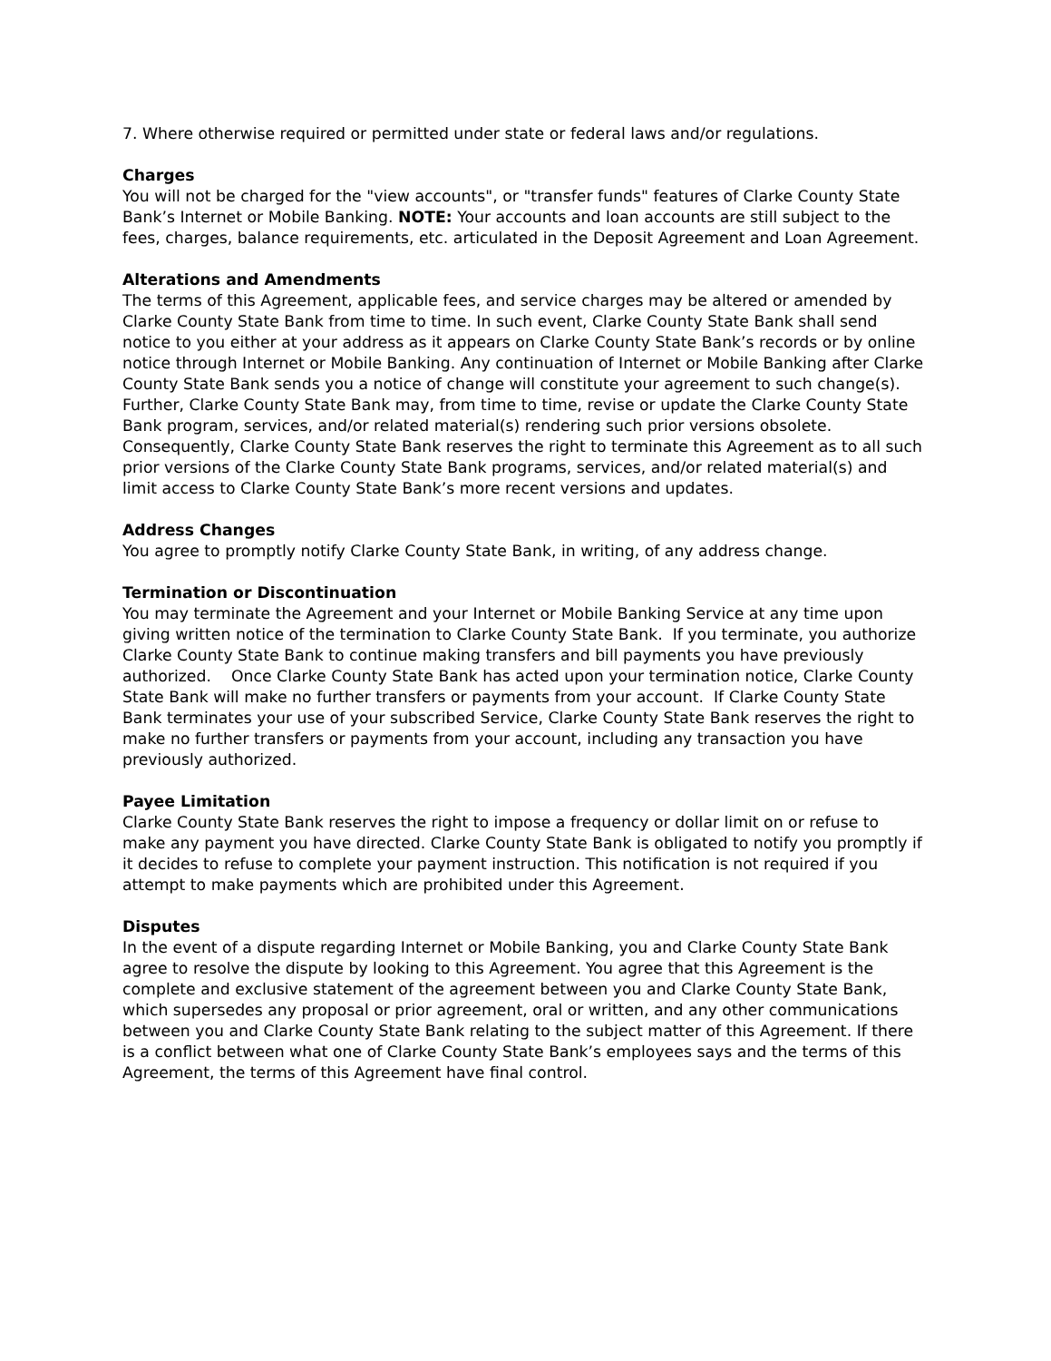7. Where otherwise required or permitted under state or federal laws and/or regulations.
Charges You will not be charged for the "view accounts", or "transfer funds" features of Clarke County State Bank’s Internet or Mobile Banking. NOTE: Your accounts and loan accounts are still subject to the fees, charges, balance requirements, etc. articulated in the Deposit Agreement and Loan Agreement.
Alterations and Amendments The terms of this Agreement, applicable fees, and service charges may be altered or amended by Clarke County State Bank from time to time. In such event, Clarke County State Bank shall send notice to you either at your address as it appears on Clarke County State Bank’s records or by online notice through Internet or Mobile Banking. Any continuation of Internet or Mobile Banking after Clarke County State Bank sends you a notice of change will constitute your agreement to such change(s). Further, Clarke County State Bank may, from time to time, revise or update the Clarke County State Bank program, services, and/or related material(s) rendering such prior versions obsolete. Consequently, Clarke County State Bank reserves the right to terminate this Agreement as to all such prior versions of the Clarke County State Bank programs, services, and/or related material(s) and limit access to Clarke County State Bank’s more recent versions and updates.
Address Changes You agree to promptly notify Clarke County State Bank, in writing, of any address change.
Termination or Discontinuation You may terminate the Agreement and your Internet or Mobile Banking Service at any time upon giving written notice of the termination to Clarke County State Bank. If you terminate, you authorize Clarke County State Bank to continue making transfers and bill payments you have previously authorized. Once Clarke County State Bank has acted upon your termination notice, Clarke County State Bank will make no further transfers or payments from your account. If Clarke County State Bank terminates your use of your subscribed Service, Clarke County State Bank reserves the right to make no further transfers or payments from your account, including any transaction you have previously authorized.
Payee Limitation Clarke County State Bank reserves the right to impose a frequency or dollar limit on or refuse to make any payment you have directed. Clarke County State Bank is obligated to notify you promptly if it decides to refuse to complete your payment instruction. This notification is not required if you attempt to make payments which are prohibited under this Agreement.
Disputes In the event of a dispute regarding Internet or Mobile Banking, you and Clarke County State Bank agree to resolve the dispute by looking to this Agreement. You agree that this Agreement is the complete and exclusive statement of the agreement between you and Clarke County State Bank, which supersedes any proposal or prior agreement, oral or written, and any other communications between you and Clarke County State Bank relating to the subject matter of this Agreement. If there is a conflict between what one of Clarke County State Bank’s employees says and the terms of this Agreement, the terms of this Agreement have final control.